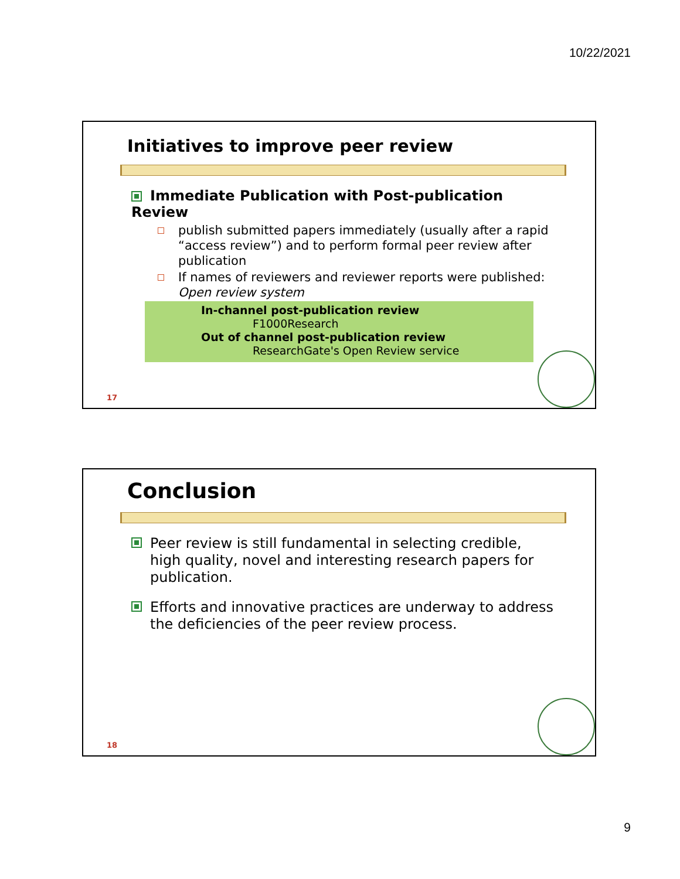10/22/2021
Initiatives to improve peer review
Immediate Publication with Post-publication Review
publish submitted papers immediately (usually after a rapid “access review”) and to perform formal peer review after publication
If names of reviewers and reviewer reports were published: Open review system
In-channel post-publication review
F1000Research
Out of channel post-publication review
ResearchGate's Open Review service
17
Conclusion
Peer review is still fundamental in selecting credible, high quality, novel and interesting research papers for publication.
Efforts and innovative practices are underway to address the deficiencies of the peer review process.
18
9